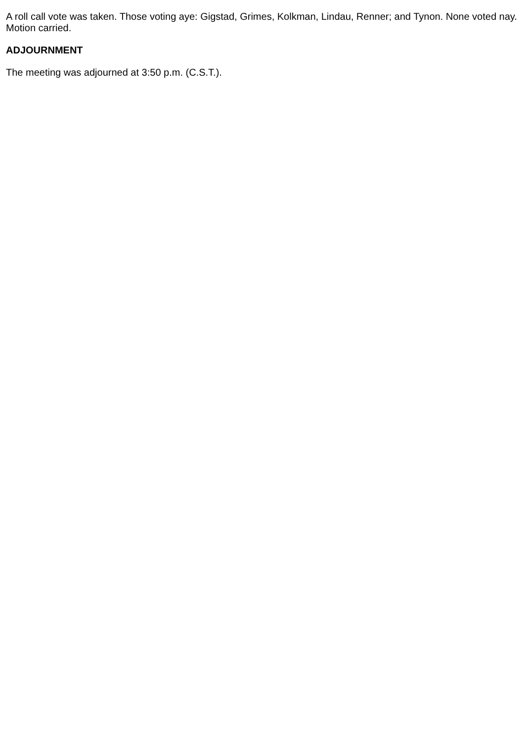A roll call vote was taken. Those voting aye: Gigstad, Grimes, Kolkman, Lindau, Renner; and Tynon. None voted nay. Motion carried.
ADJOURNMENT
The meeting was adjourned at 3:50 p.m. (C.S.T.).